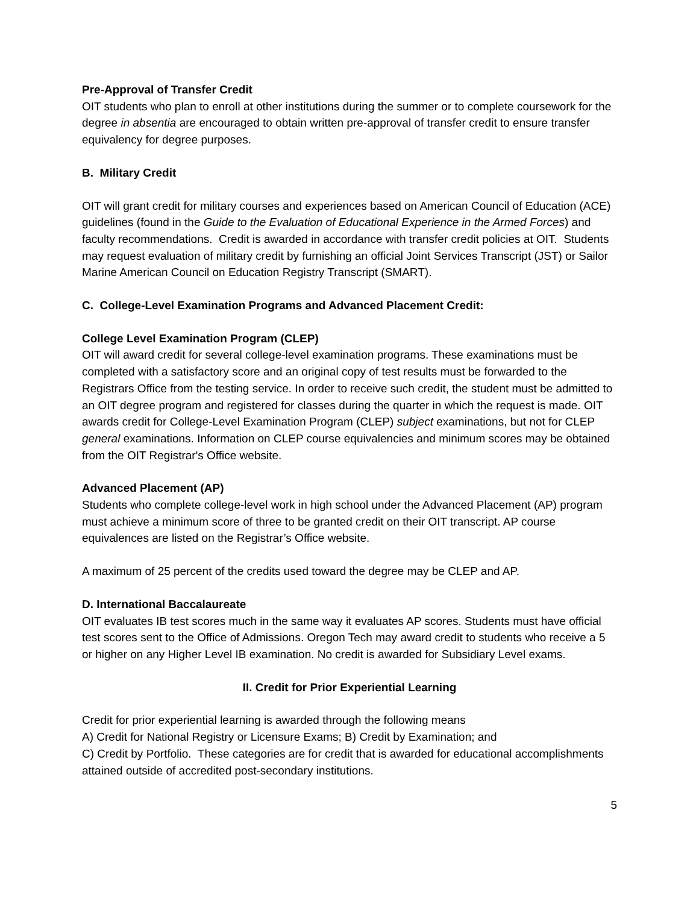Pre-Approval of Transfer Credit
OIT students who plan to enroll at other institutions during the summer or to complete coursework for the degree in absentia are encouraged to obtain written pre-approval of transfer credit to ensure transfer equivalency for degree purposes.
B. Military Credit
OIT will grant credit for military courses and experiences based on American Council of Education (ACE) guidelines (found in the Guide to the Evaluation of Educational Experience in the Armed Forces) and faculty recommendations. Credit is awarded in accordance with transfer credit policies at OIT. Students may request evaluation of military credit by furnishing an official Joint Services Transcript (JST) or Sailor Marine American Council on Education Registry Transcript (SMART).
C. College-Level Examination Programs and Advanced Placement Credit:
College Level Examination Program (CLEP)
OIT will award credit for several college-level examination programs. These examinations must be completed with a satisfactory score and an original copy of test results must be forwarded to the Registrars Office from the testing service. In order to receive such credit, the student must be admitted to an OIT degree program and registered for classes during the quarter in which the request is made. OIT awards credit for College-Level Examination Program (CLEP) subject examinations, but not for CLEP general examinations. Information on CLEP course equivalencies and minimum scores may be obtained from the OIT Registrar's Office website.
Advanced Placement (AP)
Students who complete college-level work in high school under the Advanced Placement (AP) program must achieve a minimum score of three to be granted credit on their OIT transcript. AP course equivalences are listed on the Registrar’s Office website.
A maximum of 25 percent of the credits used toward the degree may be CLEP and AP.
D. International Baccalaureate
OIT evaluates IB test scores much in the same way it evaluates AP scores. Students must have official test scores sent to the Office of Admissions. Oregon Tech may award credit to students who receive a 5 or higher on any Higher Level IB examination. No credit is awarded for Subsidiary Level exams.
II. Credit for Prior Experiential Learning
Credit for prior experiential learning is awarded through the following means
A) Credit for National Registry or Licensure Exams; B) Credit by Examination; and
C) Credit by Portfolio. These categories are for credit that is awarded for educational accomplishments attained outside of accredited post-secondary institutions.
5